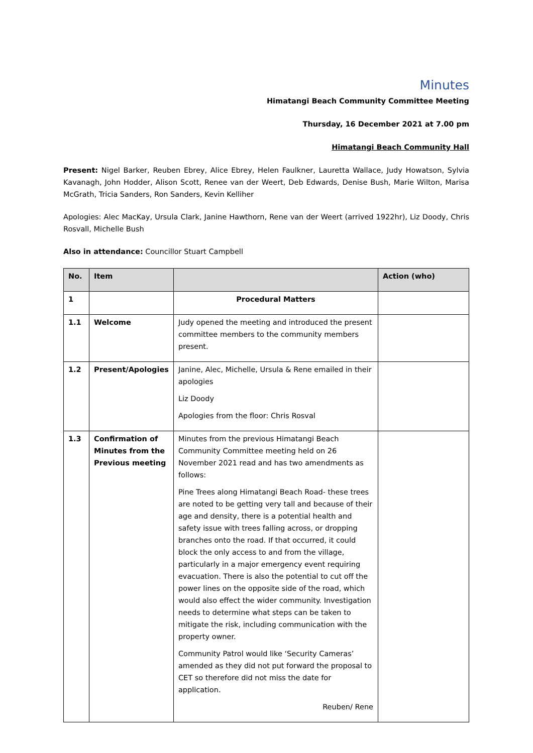Minutes
Himatangi Beach Community Committee Meeting
Thursday, 16 December 2021 at 7.00 pm
Himatangi Beach Community Hall
Present: Nigel Barker, Reuben Ebrey, Alice Ebrey, Helen Faulkner, Lauretta Wallace, Judy Howatson, Sylvia Kavanagh, John Hodder, Alison Scott, Renee van der Weert, Deb Edwards, Denise Bush, Marie Wilton, Marisa McGrath, Tricia Sanders, Ron Sanders, Kevin Kelliher
Apologies: Alec MacKay, Ursula Clark, Janine Hawthorn, Rene van der Weert (arrived 1922hr), Liz Doody, Chris Rosvall, Michelle Bush
Also in attendance: Councillor Stuart Campbell
| No. | Item | | Action (who) |
| --- | --- | --- | --- |
| 1 | | Procedural Matters | |
| 1.1 | Welcome | Judy opened the meeting and introduced the present committee members to the community members present. | |
| 1.2 | Present/Apologies | Janine, Alec, Michelle, Ursula & Rene emailed in their apologies Liz Doody Apologies from the floor: Chris Rosval | |
| 1.3 | Confirmation of Minutes from the Previous meeting | Minutes from the previous Himatangi Beach Community Committee meeting held on 26 November 2021 read and has two amendments as follows: Pine Trees along Himatangi Beach Road- these trees are noted to be getting very tall and because of their age and density, there is a potential health and safety issue with trees falling across, or dropping branches onto the road. If that occurred, it could block the only access to and from the village, particularly in a major emergency event requiring evacuation. There is also the potential to cut off the power lines on the opposite side of the road, which would also effect the wider community. Investigation needs to determine what steps can be taken to mitigate the risk, including communication with the property owner. Community Patrol would like ‘Security Cameras’ amended as they did not put forward the proposal to CET so therefore did not miss the date for application. Reuben/ Rene | |